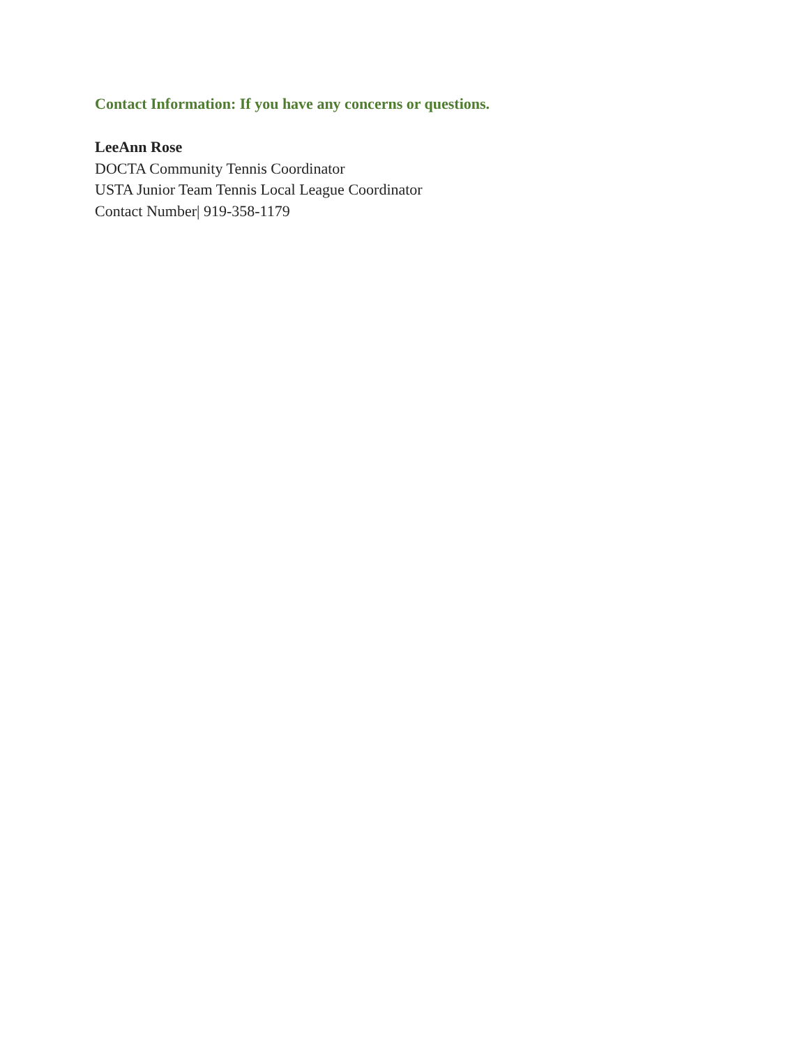Contact Information: If you have any concerns or questions.
LeeAnn Rose
DOCTA Community Tennis Coordinator
USTA Junior Team Tennis Local League Coordinator
Contact Number| 919-358-1179